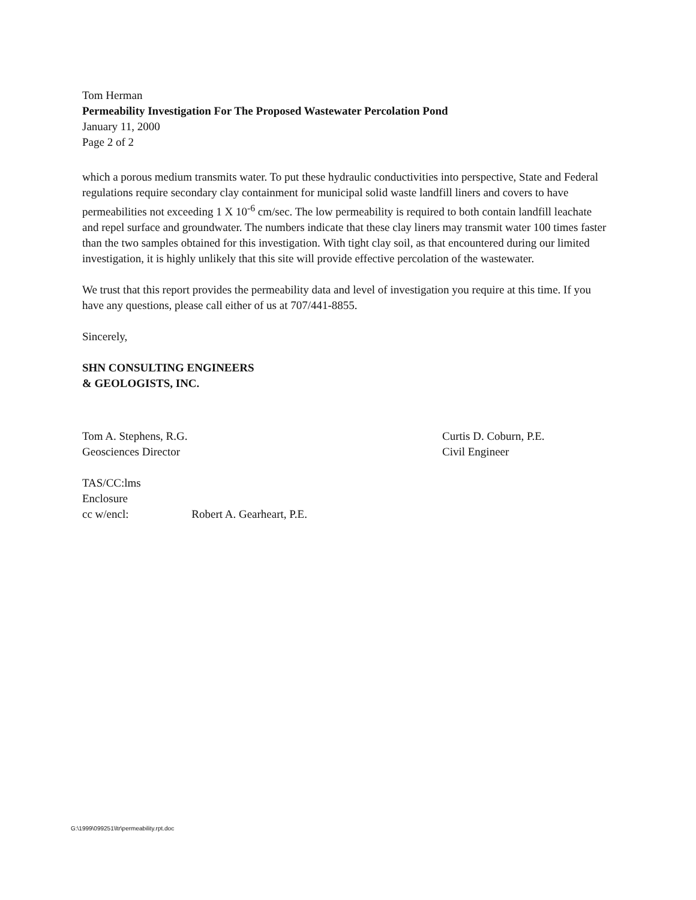Tom Herman
Permeability Investigation For The Proposed Wastewater Percolation Pond
January 11, 2000
Page 2 of 2
which a porous medium transmits water. To put these hydraulic conductivities into perspective, State and Federal regulations require secondary clay containment for municipal solid waste landfill liners and covers to have permeabilities not exceeding 1 X 10<sup>-6</sup> cm/sec. The low permeability is required to both contain landfill leachate and repel surface and groundwater. The numbers indicate that these clay liners may transmit water 100 times faster than the two samples obtained for this investigation. With tight clay soil, as that encountered during our limited investigation, it is highly unlikely that this site will provide effective percolation of the wastewater.
We trust that this report provides the permeability data and level of investigation you require at this time. If you have any questions, please call either of us at 707/441-8855.
Sincerely,
SHN CONSULTING ENGINEERS
& GEOLOGISTS, INC.
Tom A. Stephens, R.G.
Geosciences Director
Curtis D. Coburn, P.E.
Civil Engineer
TAS/CC:lms
Enclosure
cc w/encl: Robert A. Gearheart, P.E.
G:\1999\099251\ltr\permeability.rpt.doc